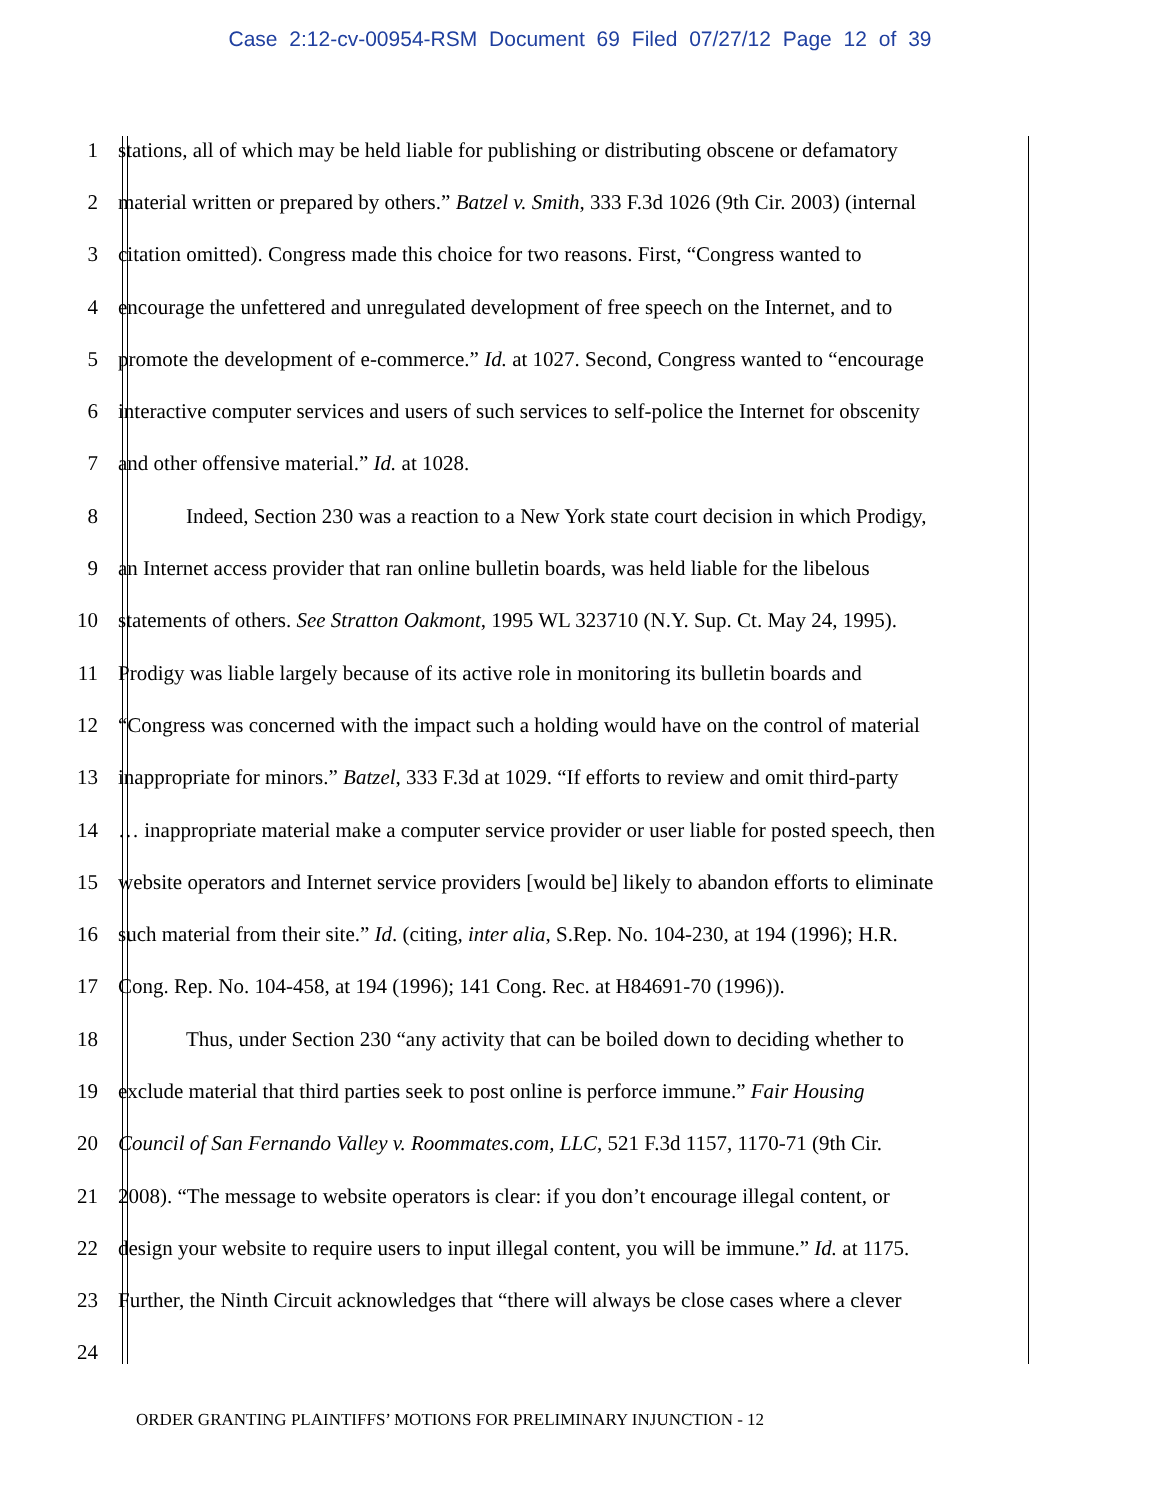Case 2:12-cv-00954-RSM Document 69 Filed 07/27/12 Page 12 of 39
1 stations, all of which may be held liable for publishing or distributing obscene or defamatory
2 material written or prepared by others.” Batzel v. Smith, 333 F.3d 1026 (9th Cir. 2003) (internal
3 citation omitted). Congress made this choice for two reasons. First, “Congress wanted to
4 encourage the unfettered and unregulated development of free speech on the Internet, and to
5 promote the development of e-commerce.” Id. at 1027. Second, Congress wanted to “encourage
6 interactive computer services and users of such services to self-police the Internet for obscenity
7 and other offensive material.” Id. at 1028.
8 Indeed, Section 230 was a reaction to a New York state court decision in which Prodigy,
9 an Internet access provider that ran online bulletin boards, was held liable for the libelous
10 statements of others. See Stratton Oakmont, 1995 WL 323710 (N.Y. Sup. Ct. May 24, 1995).
11 Prodigy was liable largely because of its active role in monitoring its bulletin boards and
12 “Congress was concerned with the impact such a holding would have on the control of material
13 inappropriate for minors.” Batzel, 333 F.3d at 1029. “If efforts to review and omit third-party
14 … inappropriate material make a computer service provider or user liable for posted speech, then
15 website operators and Internet service providers [would be] likely to abandon efforts to eliminate
16 such material from their site.” Id. (citing, inter alia, S.Rep. No. 104-230, at 194 (1996); H.R.
17 Cong. Rep. No. 104-458, at 194 (1996); 141 Cong. Rec. at H84691-70 (1996)).
18 Thus, under Section 230 “any activity that can be boiled down to deciding whether to
19 exclude material that third parties seek to post online is perforce immune.” Fair Housing
20 Council of San Fernando Valley v. Roommates.com, LLC, 521 F.3d 1157, 1170-71 (9th Cir.
21 2008). “The message to website operators is clear: if you don’t encourage illegal content, or
22 design your website to require users to input illegal content, you will be immune.” Id. at 1175.
23 Further, the Ninth Circuit acknowledges that “there will always be close cases where a clever
24
ORDER GRANTING PLAINTIFFS’ MOTIONS FOR PRELIMINARY INJUNCTION - 12